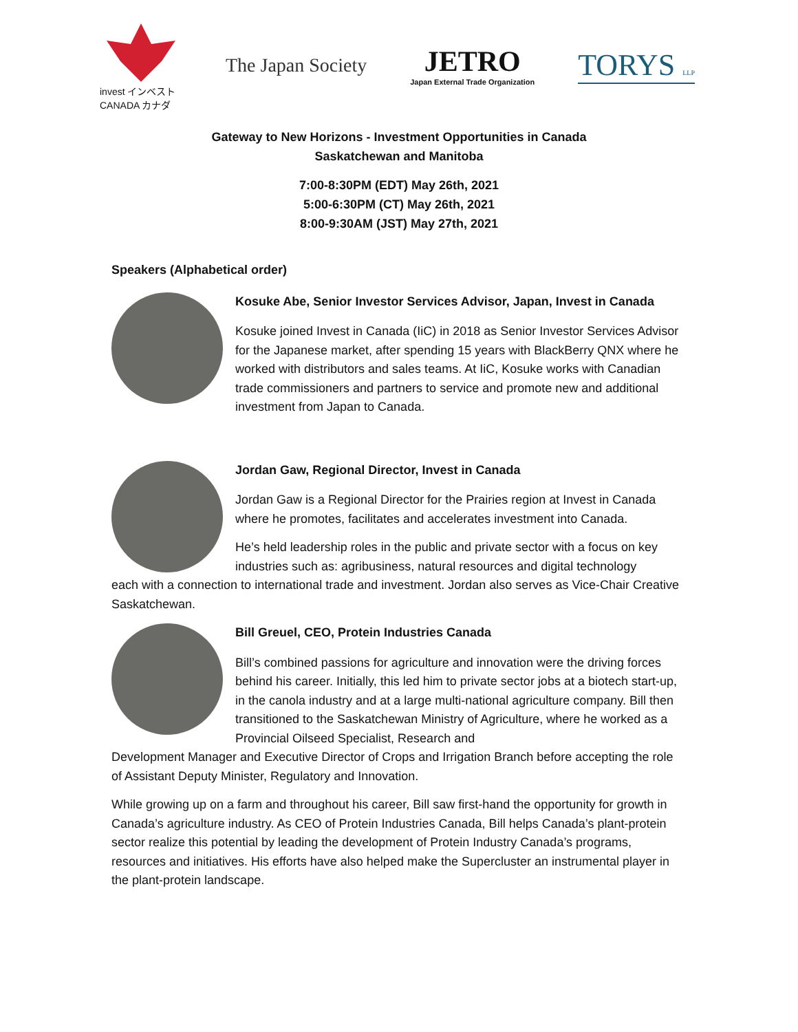invest インベスト
CANADA カナダ
The Japan Society
JETRO
Japan External Trade Organization
TORYS LLP
Gateway to New Horizons - Investment Opportunities in Canada
Saskatchewan and Manitoba
7:00-8:30PM (EDT) May 26th, 2021
5:00-6:30PM (CT) May 26th, 2021
8:00-9:30AM (JST) May 27th, 2021
Speakers (Alphabetical order)
Kosuke Abe, Senior Investor Services Advisor, Japan, Invest in Canada
Kosuke joined Invest in Canada (IiC) in 2018 as Senior Investor Services Advisor for the Japanese market, after spending 15 years with BlackBerry QNX where he worked with distributors and sales teams. At IiC, Kosuke works with Canadian trade commissioners and partners to service and promote new and additional investment from Japan to Canada.
Jordan Gaw, Regional Director, Invest in Canada
Jordan Gaw is a Regional Director for the Prairies region at Invest in Canada where he promotes, facilitates and accelerates investment into Canada.
He’s held leadership roles in the public and private sector with a focus on key industries such as: agribusiness, natural resources and digital technology
each with a connection to international trade and investment. Jordan also serves as Vice-Chair Creative Saskatchewan.
Bill Greuel, CEO, Protein Industries Canada
Bill’s combined passions for agriculture and innovation were the driving forces behind his career. Initially, this led him to private sector jobs at a biotech start-up, in the canola industry and at a large multi-national agriculture company. Bill then transitioned to the Saskatchewan Ministry of Agriculture, where he worked as a Provincial Oilseed Specialist, Research and
Development Manager and Executive Director of Crops and Irrigation Branch before accepting the role of Assistant Deputy Minister, Regulatory and Innovation.
While growing up on a farm and throughout his career, Bill saw first-hand the opportunity for growth in Canada’s agriculture industry. As CEO of Protein Industries Canada, Bill helps Canada’s plant-protein sector realize this potential by leading the development of Protein Industry Canada’s programs, resources and initiatives. His efforts have also helped make the Supercluster an instrumental player in the plant-protein landscape.